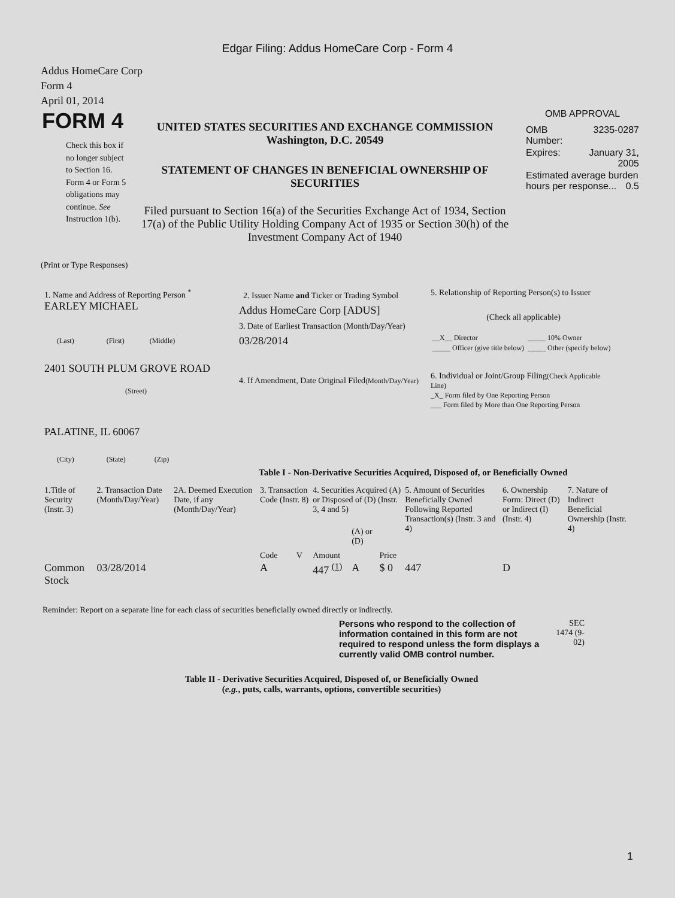Edgar Filing: Addus HomeCare Corp - Form 4
Addus HomeCare Corp
Form 4
April 01, 2014
FORM 4
Check this box if no longer subject to Section 16. Form 4 or Form 5 obligations may continue. See Instruction 1(b).
UNITED STATES SECURITIES AND EXCHANGE COMMISSION
Washington, D.C. 20549
STATEMENT OF CHANGES IN BENEFICIAL OWNERSHIP OF SECURITIES
Filed pursuant to Section 16(a) of the Securities Exchange Act of 1934, Section 17(a) of the Public Utility Holding Company Act of 1935 or Section 30(h) of the Investment Company Act of 1940
OMB APPROVAL
| OMB Number: | 3235-0287 |
| Expires: | January 31, 2005 |
| Estimated average burden hours per response... 0.5 | |
(Print or Type Responses)
1. Name and Address of Reporting Person <sup>*</sup>
EARLEY MICHAEL
(Last) (First) (Middle)
2401 SOUTH PLUM GROVE ROAD
(Street)
PALATINE, IL 60067
(City) (State) (Zip)
2. Issuer Name and Ticker or Trading Symbol
Addus HomeCare Corp [ADUS]
3. Date of Earliest Transaction (Month/Day/Year)
03/28/2014
4. If Amendment, Date Original Filed(Month/Day/Year)
5. Relationship of Reporting Person(s) to Issuer
(Check all applicable)
| __X__ Director | _____ 10% Owner |
| _____ Officer (give title below) | _____ Other (specify below) |
6. Individual or Joint/Group Filing(Check Applicable Line)
_X_ Form filed by One Reporting Person
___ Form filed by More than One Reporting Person
Table I - Non-Derivative Securities Acquired, Disposed of, or Beneficially Owned
| 1.Title of Security (Instr. 3) | 2. Transaction Date (Month/Day/Year) | 2A. Deemed Execution Date, if any (Month/Day/Year) | 3. Transaction Code (Instr. 8) | | 4. Securities Acquired (A) or Disposed of (D) (Instr. 3, 4 and 5) | | | 5. Amount of Securities Beneficially Owned Following Reported Transaction(s) (Instr. 3 and 4) | 6. Ownership Form: Direct (D) or Indirect (I) (Instr. 4) | 7. Nature of Indirect Beneficial Ownership (Instr. 4) |
| --- | --- | --- | --- | --- | --- | --- | --- | --- | --- | --- |
| | | | Code | V | Amount | (A) or (D) | Price | | | |
| Common Stock | 03/28/2014 | | A | | 447 <sup>(1)</sup> | A | $ 0 | 447 | D | |
Reminder: Report on a separate line for each class of securities beneficially owned directly or indirectly.
Persons who respond to the collection of information contained in this form are not required to respond unless the form displays a currently valid OMB control number.
SEC 1474 (9-02)
Table II - Derivative Securities Acquired, Disposed of, or Beneficially Owned
(e.g., puts, calls, warrants, options, convertible securities)
1